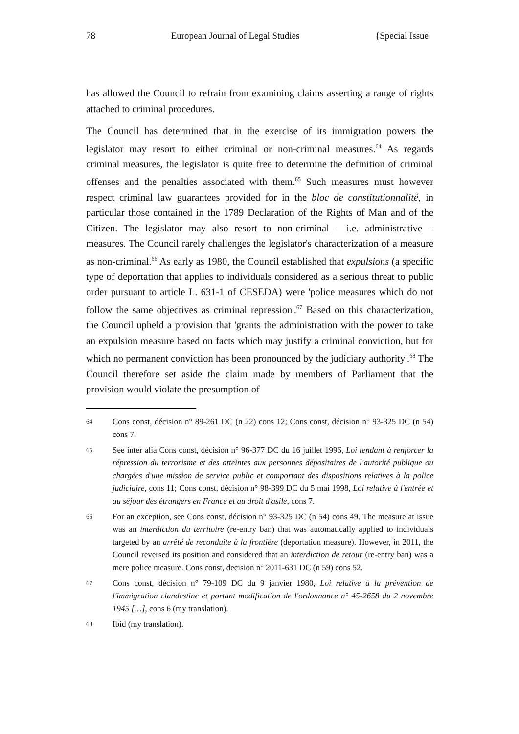78 European Journal of Legal Studies {Special Issue
has allowed the Council to refrain from examining claims asserting a range of rights attached to criminal procedures.
The Council has determined that in the exercise of its immigration powers the legislator may resort to either criminal or non-criminal measures.<sup>64</sup> As regards criminal measures, the legislator is quite free to determine the definition of criminal offenses and the penalties associated with them.<sup>65</sup> Such measures must however respect criminal law guarantees provided for in the bloc de constitutionnalité, in particular those contained in the 1789 Declaration of the Rights of Man and of the Citizen. The legislator may also resort to non-criminal – i.e. administrative – measures. The Council rarely challenges the legislator's characterization of a measure as non-criminal.<sup>66</sup> As early as 1980, the Council established that expulsions (a specific type of deportation that applies to individuals considered as a serious threat to public order pursuant to article L. 631-1 of CESEDA) were 'police measures which do not follow the same objectives as criminal repression'.<sup>67</sup> Based on this characterization, the Council upheld a provision that 'grants the administration with the power to take an expulsion measure based on facts which may justify a criminal conviction, but for which no permanent conviction has been pronounced by the judiciary authority'.<sup>68</sup> The Council therefore set aside the claim made by members of Parliament that the provision would violate the presumption of
64 Cons const, décision n° 89-261 DC (n 22) cons 12; Cons const, décision n° 93-325 DC (n 54) cons 7.
65 See inter alia Cons const, décision n° 96-377 DC du 16 juillet 1996, Loi tendant à renforcer la répression du terrorisme et des atteintes aux personnes dépositaires de l'autorité publique ou chargées d'une mission de service public et comportant des dispositions relatives à la police judiciaire, cons 11; Cons const, décision n° 98-399 DC du 5 mai 1998, Loi relative à l'entrée et au séjour des étrangers en France et au droit d'asile, cons 7.
66 For an exception, see Cons const, décision n° 93-325 DC (n 54) cons 49. The measure at issue was an interdiction du territoire (re-entry ban) that was automatically applied to individuals targeted by an arrêté de reconduite à la frontière (deportation measure). However, in 2011, the Council reversed its position and considered that an interdiction de retour (re-entry ban) was a mere police measure. Cons const, decision n° 2011-631 DC (n 59) cons 52.
67 Cons const, décision n° 79-109 DC du 9 janvier 1980, Loi relative à la prévention de l'immigration clandestine et portant modification de l'ordonnance n° 45-2658 du 2 novembre 1945 […], cons 6 (my translation).
68 Ibid (my translation).